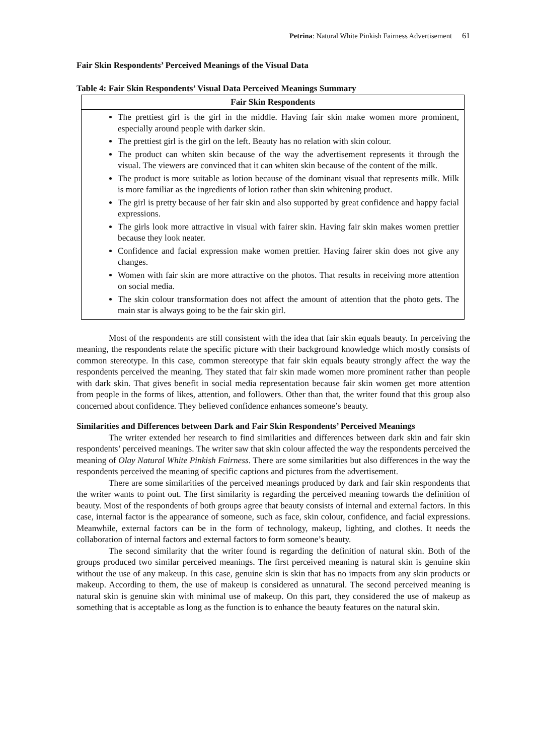Petrina: Natural White Pinkish Fairness Advertisement 61
Fair Skin Respondents’ Perceived Meanings of the Visual Data
Table 4: Fair Skin Respondents’ Visual Data Perceived Meanings Summary
| Fair Skin Respondents |
| --- |
| The prettiest girl is the girl in the middle. Having fair skin make women more prominent, especially around people with darker skin. The prettiest girl is the girl on the left. Beauty has no relation with skin colour. The product can whiten skin because of the way the advertisement represents it through the visual. The viewers are convinced that it can whiten skin because of the content of the milk. The product is more suitable as lotion because of the dominant visual that represents milk. Milk is more familiar as the ingredients of lotion rather than skin whitening product. The girl is pretty because of her fair skin and also supported by great confidence and happy facial expressions. The girls look more attractive in visual with fairer skin. Having fair skin makes women prettier because they look neater. Confidence and facial expression make women prettier. Having fairer skin does not give any changes. Women with fair skin are more attractive on the photos. That results in receiving more attention on social media. The skin colour transformation does not affect the amount of attention that the photo gets. The main star is always going to be the fair skin girl. |
Most of the respondents are still consistent with the idea that fair skin equals beauty. In perceiving the meaning, the respondents relate the specific picture with their background knowledge which mostly consists of common stereotype. In this case, common stereotype that fair skin equals beauty strongly affect the way the respondents perceived the meaning. They stated that fair skin made women more prominent rather than people with dark skin. That gives benefit in social media representation because fair skin women get more attention from people in the forms of likes, attention, and followers. Other than that, the writer found that this group also concerned about confidence. They believed confidence enhances someone’s beauty.
Similarities and Differences between Dark and Fair Skin Respondents’ Perceived Meanings
The writer extended her research to find similarities and differences between dark skin and fair skin respondents’ perceived meanings. The writer saw that skin colour affected the way the respondents perceived the meaning of Olay Natural White Pinkish Fairness. There are some similarities but also differences in the way the respondents perceived the meaning of specific captions and pictures from the advertisement.
There are some similarities of the perceived meanings produced by dark and fair skin respondents that the writer wants to point out. The first similarity is regarding the perceived meaning towards the definition of beauty. Most of the respondents of both groups agree that beauty consists of internal and external factors. In this case, internal factor is the appearance of someone, such as face, skin colour, confidence, and facial expressions. Meanwhile, external factors can be in the form of technology, makeup, lighting, and clothes. It needs the collaboration of internal factors and external factors to form someone’s beauty.
The second similarity that the writer found is regarding the definition of natural skin. Both of the groups produced two similar perceived meanings. The first perceived meaning is natural skin is genuine skin without the use of any makeup. In this case, genuine skin is skin that has no impacts from any skin products or makeup. According to them, the use of makeup is considered as unnatural. The second perceived meaning is natural skin is genuine skin with minimal use of makeup. On this part, they considered the use of makeup as something that is acceptable as long as the function is to enhance the beauty features on the natural skin.